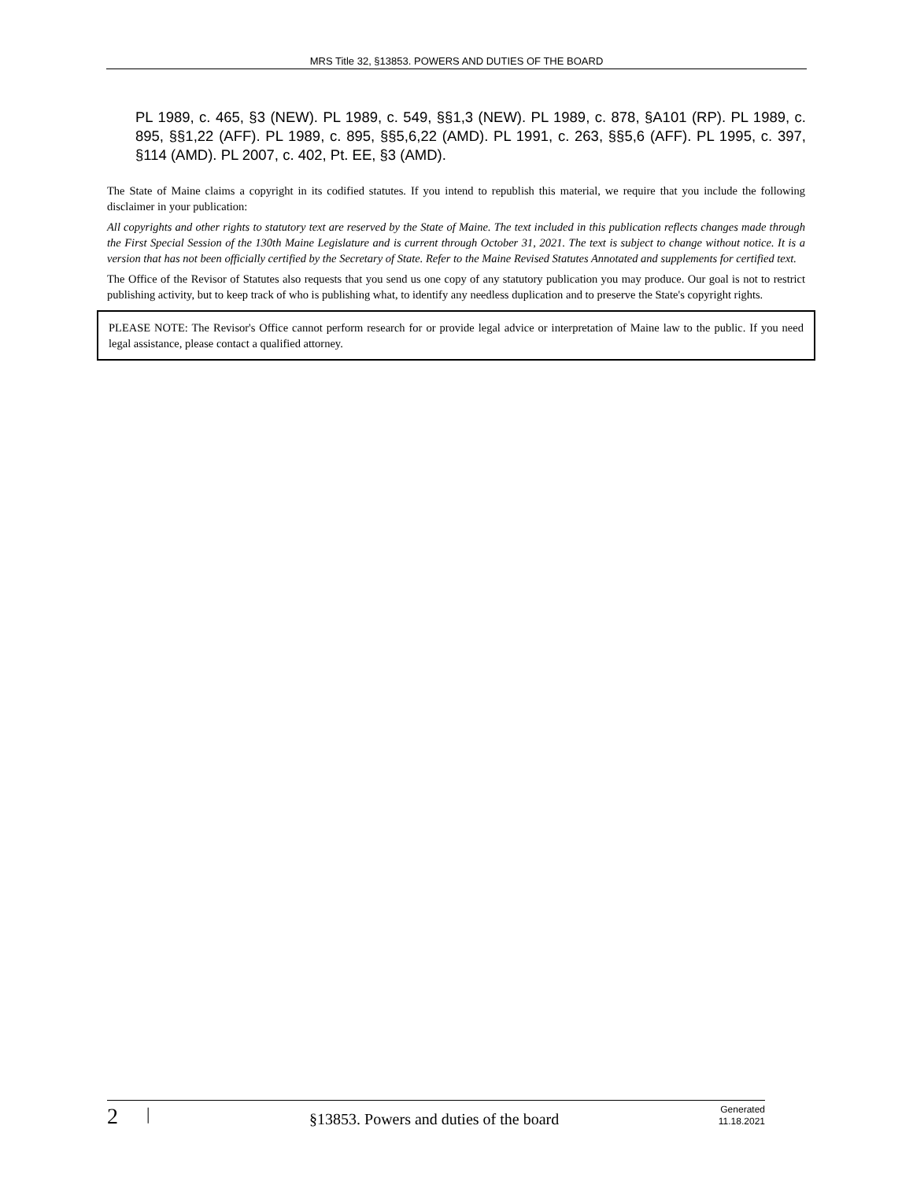MRS Title 32, §13853. POWERS AND DUTIES OF THE BOARD
PL 1989, c. 465, §3 (NEW). PL 1989, c. 549, §§1,3 (NEW). PL 1989, c. 878, §A101 (RP). PL 1989, c. 895, §§1,22 (AFF). PL 1989, c. 895, §§5,6,22 (AMD). PL 1991, c. 263, §§5,6 (AFF). PL 1995, c. 397, §114 (AMD). PL 2007, c. 402, Pt. EE, §3 (AMD).
The State of Maine claims a copyright in its codified statutes. If you intend to republish this material, we require that you include the following disclaimer in your publication:
All copyrights and other rights to statutory text are reserved by the State of Maine. The text included in this publication reflects changes made through the First Special Session of the 130th Maine Legislature and is current through October 31, 2021. The text is subject to change without notice. It is a version that has not been officially certified by the Secretary of State. Refer to the Maine Revised Statutes Annotated and supplements for certified text.
The Office of the Revisor of Statutes also requests that you send us one copy of any statutory publication you may produce. Our goal is not to restrict publishing activity, but to keep track of who is publishing what, to identify any needless duplication and to preserve the State's copyright rights.
PLEASE NOTE: The Revisor's Office cannot perform research for or provide legal advice or interpretation of Maine law to the public. If you need legal assistance, please contact a qualified attorney.
2 | §13853. Powers and duties of the board Generated
11.18.2021